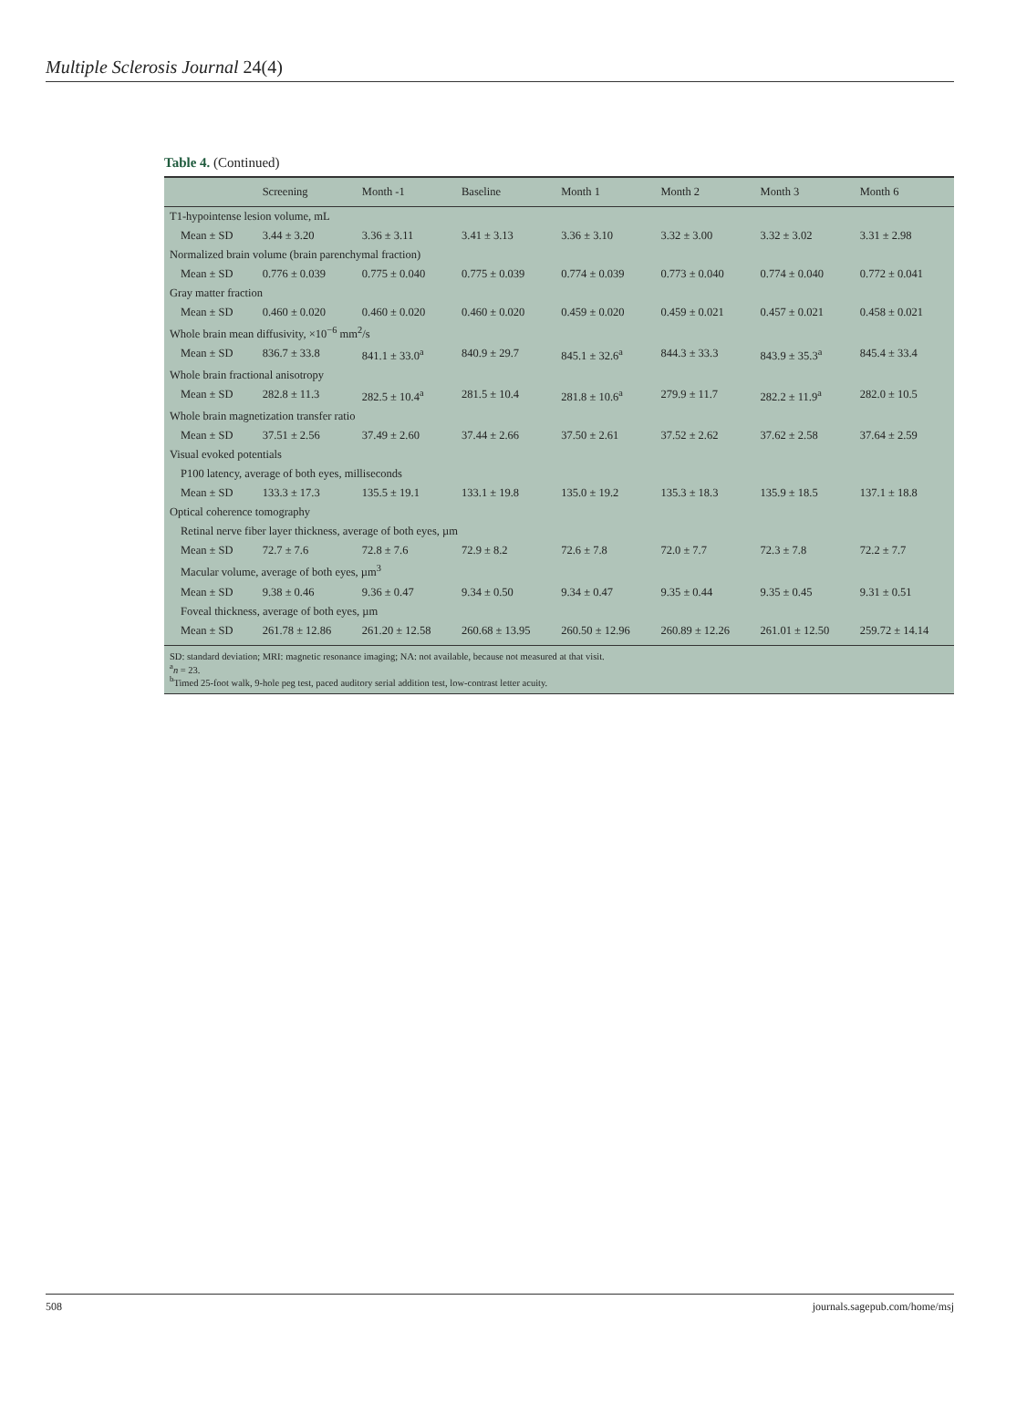Multiple Sclerosis Journal 24(4)
Table 4. (Continued)
| | Screening | Month -1 | Baseline | Month 1 | Month 2 | Month 3 | Month 6 |
| --- | --- | --- | --- | --- | --- | --- | --- |
| T1-hypointense lesion volume, mL | | | | | | | |
| Mean ± SD | 3.44 ± 3.20 | 3.36 ± 3.11 | 3.41 ± 3.13 | 3.36 ± 3.10 | 3.32 ± 3.00 | 3.32 ± 3.02 | 3.31 ± 2.98 |
| Normalized brain volume (brain parenchymal fraction) | | | | | | | |
| Mean ± SD | 0.776 ± 0.039 | 0.775 ± 0.040 | 0.775 ± 0.039 | 0.774 ± 0.039 | 0.773 ± 0.040 | 0.774 ± 0.040 | 0.772 ± 0.041 |
| Gray matter fraction | | | | | | | |
| Mean ± SD | 0.460 ± 0.020 | 0.460 ± 0.020 | 0.460 ± 0.020 | 0.459 ± 0.020 | 0.459 ± 0.021 | 0.457 ± 0.021 | 0.458 ± 0.021 |
| Whole brain mean diffusivity, ×10<sup>−6</sup> mm<sup>2</sup>/s | | | | | | | |
| Mean ± SD | 836.7 ± 33.8 | 841.1 ± 33.0<sup>a</sup> | 840.9 ± 29.7 | 845.1 ± 32.6<sup>a</sup> | 844.3 ± 33.3 | 843.9 ± 35.3<sup>a</sup> | 845.4 ± 33.4 |
| Whole brain fractional anisotropy | | | | | | | |
| Mean ± SD | 282.8 ± 11.3 | 282.5 ± 10.4<sup>a</sup> | 281.5 ± 10.4 | 281.8 ± 10.6<sup>a</sup> | 279.9 ± 11.7 | 282.2 ± 11.9<sup>a</sup> | 282.0 ± 10.5 |
| Whole brain magnetization transfer ratio | | | | | | | |
| Mean ± SD | 37.51 ± 2.56 | 37.49 ± 2.60 | 37.44 ± 2.66 | 37.50 ± 2.61 | 37.52 ± 2.62 | 37.62 ± 2.58 | 37.64 ± 2.59 |
| Visual evoked potentials | | | | | | | |
| P100 latency, average of both eyes, milliseconds | | | | | | | |
| Mean ± SD | 133.3 ± 17.3 | 135.5 ± 19.1 | 133.1 ± 19.8 | 135.0 ± 19.2 | 135.3 ± 18.3 | 135.9 ± 18.5 | 137.1 ± 18.8 |
| Optical coherence tomography | | | | | | | |
| Retinal nerve fiber layer thickness, average of both eyes, µm | | | | | | | |
| Mean ± SD | 72.7 ± 7.6 | 72.8 ± 7.6 | 72.9 ± 8.2 | 72.6 ± 7.8 | 72.0 ± 7.7 | 72.3 ± 7.8 | 72.2 ± 7.7 |
| Macular volume, average of both eyes, µm<sup>3</sup> | | | | | | | |
| Mean ± SD | 9.38 ± 0.46 | 9.36 ± 0.47 | 9.34 ± 0.50 | 9.34 ± 0.47 | 9.35 ± 0.44 | 9.35 ± 0.45 | 9.31 ± 0.51 |
| Foveal thickness, average of both eyes, µm | | | | | | | |
| Mean ± SD | 261.78 ± 12.86 | 261.20 ± 12.58 | 260.68 ± 13.95 | 260.50 ± 12.96 | 260.89 ± 12.26 | 261.01 ± 12.50 | 259.72 ± 14.14 |
SD: standard deviation; MRI: magnetic resonance imaging; NA: not available, because not measured at that visit.
<sup>a</sup> n = 23.
<sup>b</sup> Timed 25-foot walk, 9-hole peg test, paced auditory serial addition test, low-contrast letter acuity.
508 journals.sagepub.com/home/msj